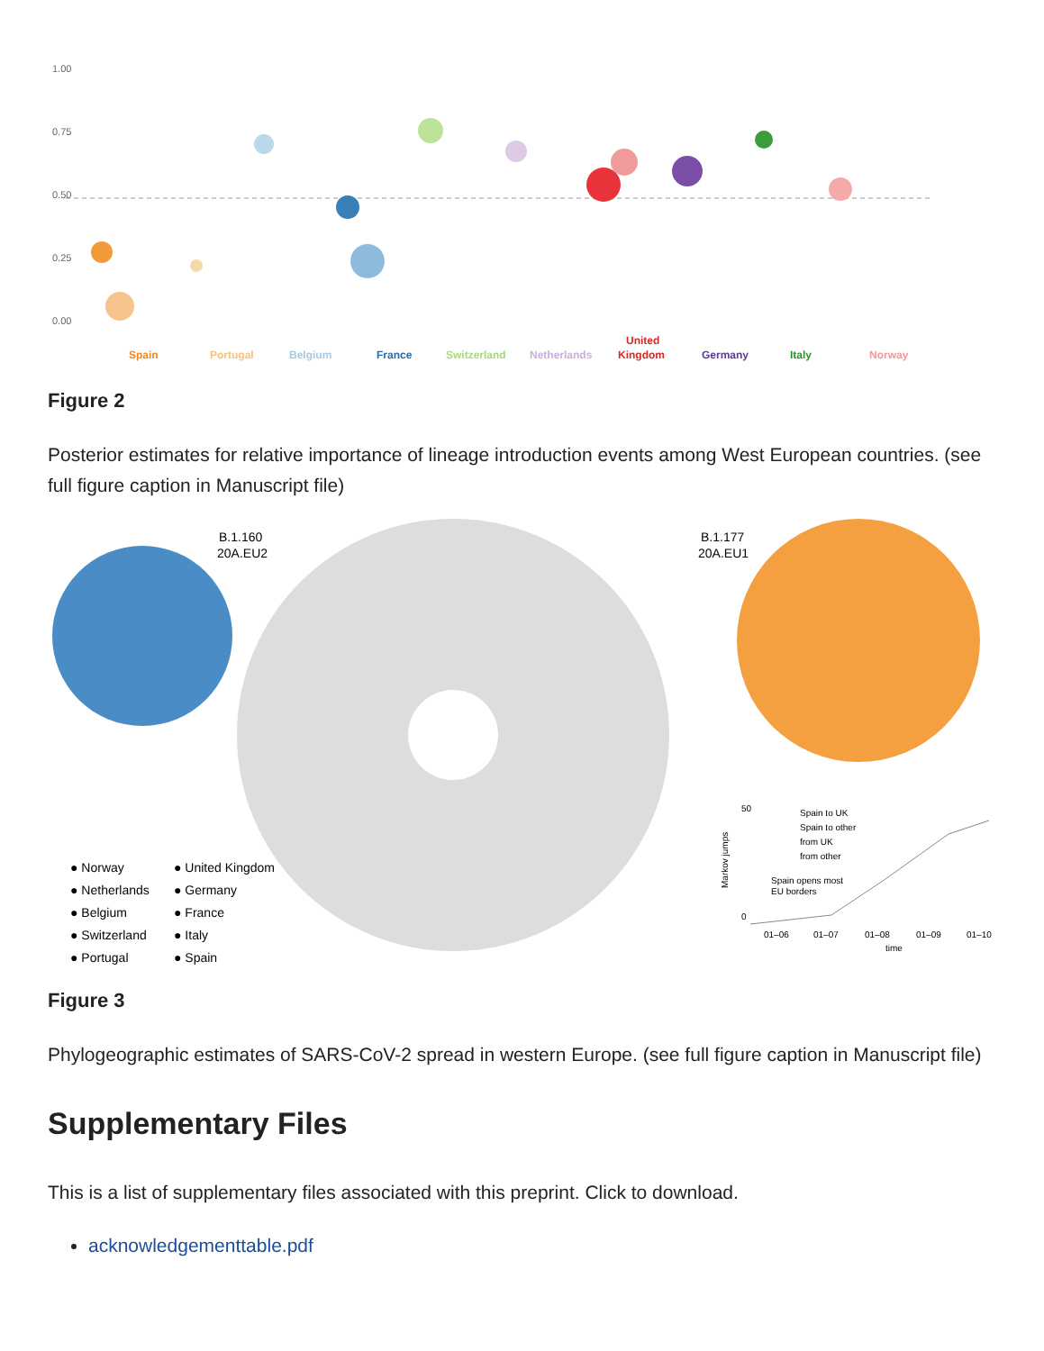1.00
0.75
0.50
0.25
0.00
Spain
Portugal
Belgium
France
Switzerland
Netherlands
United
Kingdom
Germany
Italy
Norway
Figure 2
Posterior estimates for relative importance of lineage introduction events among West European countries. (see full figure caption in Manuscript file)
B.1.160
20A.EU2
B.1.177
20A.EU1
● Norway
● United Kingdom
● Netherlands
● Germany
● Belgium
● France
● Switzerland
● Italy
● Portugal
● Spain
50
0
Spain to UK
Spain to other
from UK
from other
Spain opens most
EU borders
01–06
01–07
01–08
01–09
01–10
time
Markov jumps
Figure 3
Phylogeographic estimates of SARS-CoV-2 spread in western Europe. (see full figure caption in Manuscript file)
Supplementary Files
This is a list of supplementary files associated with this preprint. Click to download.
acknowledgementtable.pdf